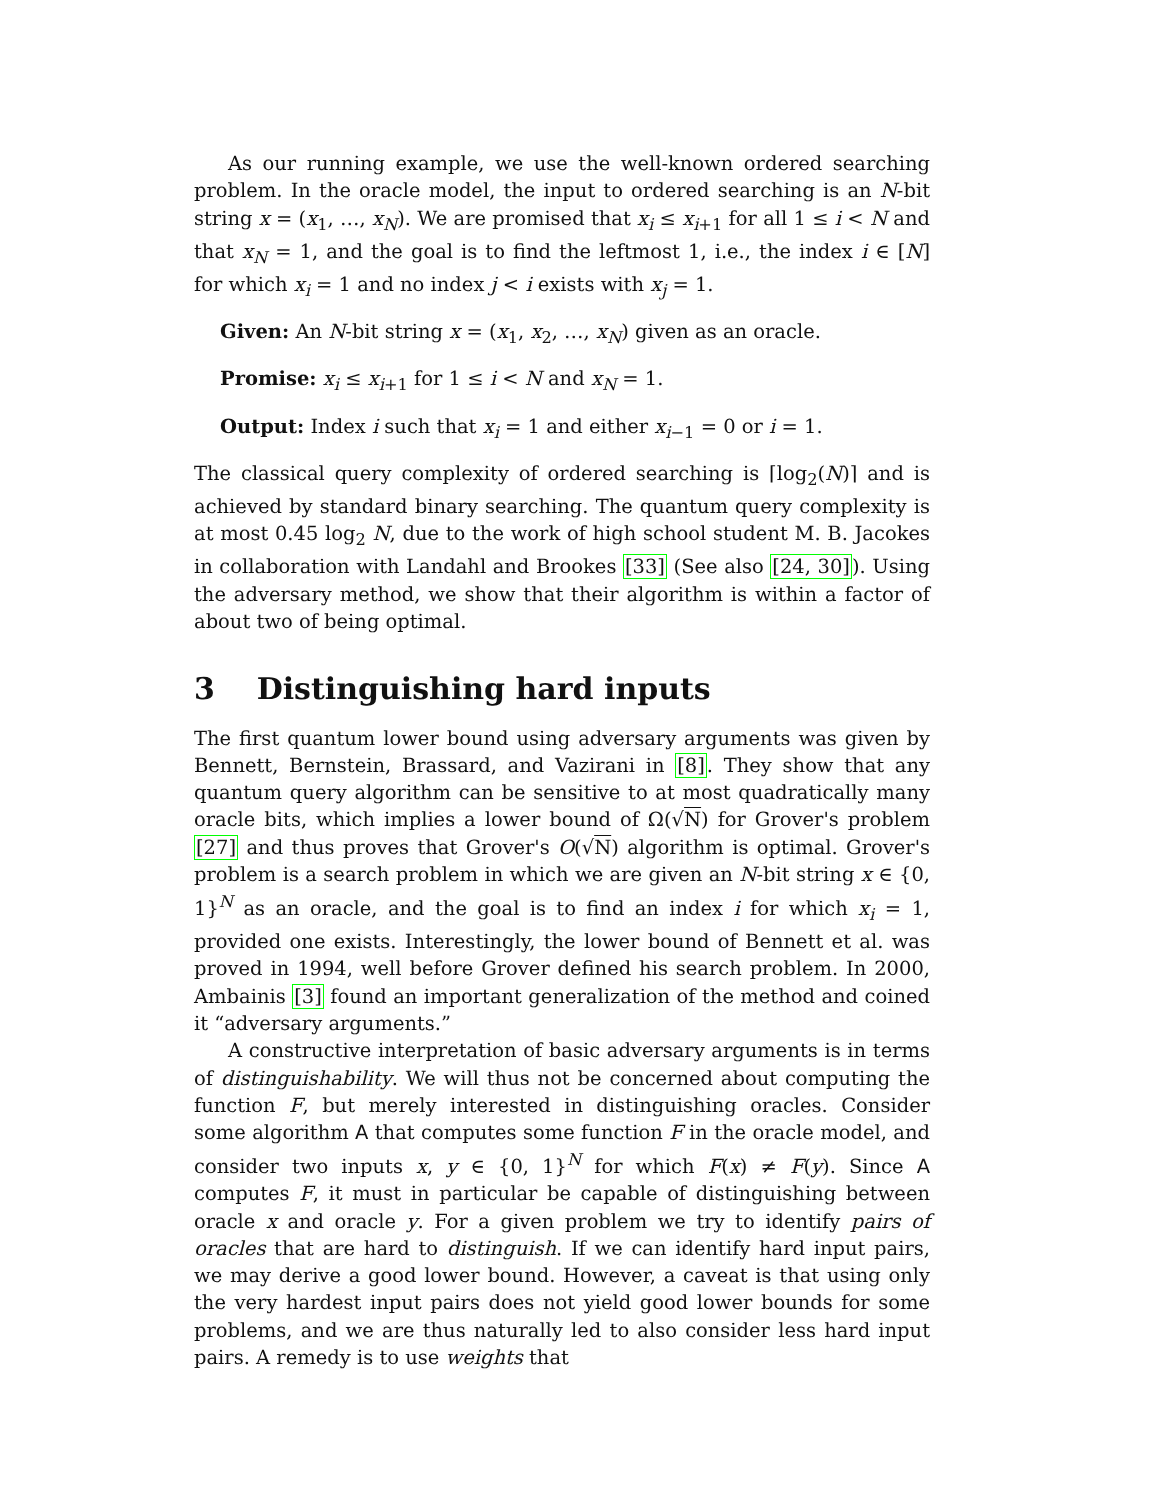As our running example, we use the well-known ordered searching problem. In the oracle model, the input to ordered searching is an N-bit string x = (x<sub>1</sub>, …, x<sub>N</sub>). We are promised that x<sub>i</sub> ≤ x<sub>i+1</sub> for all 1 ≤ i < N and that x<sub>N</sub> = 1, and the goal is to find the leftmost 1, i.e., the index i ∈ [N] for which x<sub>i</sub> = 1 and no index j < i exists with x<sub>j</sub> = 1.
Given: An N-bit string x = (x<sub>1</sub>, x<sub>2</sub>, …, x<sub>N</sub>) given as an oracle.
Promise: x<sub>i</sub> ≤ x<sub>i+1</sub> for 1 ≤ i < N and x<sub>N</sub> = 1.
Output: Index i such that x<sub>i</sub> = 1 and either x<sub>i−1</sub> = 0 or i = 1.
The classical query complexity of ordered searching is ⌈log<sub>2</sub>(N)⌉ and is achieved by standard binary searching. The quantum query complexity is at most 0.45 log<sub>2</sub> N, due to the work of high school student M. B. Jacokes in collaboration with Landahl and Brookes [33] (See also [24, 30]). Using the adversary method, we show that their algorithm is within a factor of about two of being optimal.
3 Distinguishing hard inputs
The first quantum lower bound using adversary arguments was given by Bennett, Bernstein, Brassard, and Vazirani in [8]. They show that any quantum query algorithm can be sensitive to at most quadratically many oracle bits, which implies a lower bound of Ω(√N) for Grover's problem [27] and thus proves that Grover's O(√N) algorithm is optimal. Grover's problem is a search problem in which we are given an N-bit string x ∈ {0, 1}<sup>N</sup> as an oracle, and the goal is to find an index i for which x<sub>i</sub> = 1, provided one exists. Interestingly, the lower bound of Bennett et al. was proved in 1994, well before Grover defined his search problem. In 2000, Ambainis [3] found an important generalization of the method and coined it “adversary arguments.”
A constructive interpretation of basic adversary arguments is in terms of distinguishability. We will thus not be concerned about computing the function F, but merely interested in distinguishing oracles. Consider some algorithm A that computes some function F in the oracle model, and consider two inputs x, y ∈ {0, 1}<sup>N</sup> for which F(x) ≠ F(y). Since A computes F, it must in particular be capable of distinguishing between oracle x and oracle y. For a given problem we try to identify pairs of oracles that are hard to distinguish. If we can identify hard input pairs, we may derive a good lower bound. However, a caveat is that using only the very hardest input pairs does not yield good lower bounds for some problems, and we are thus naturally led to also consider less hard input pairs. A remedy is to use weights that